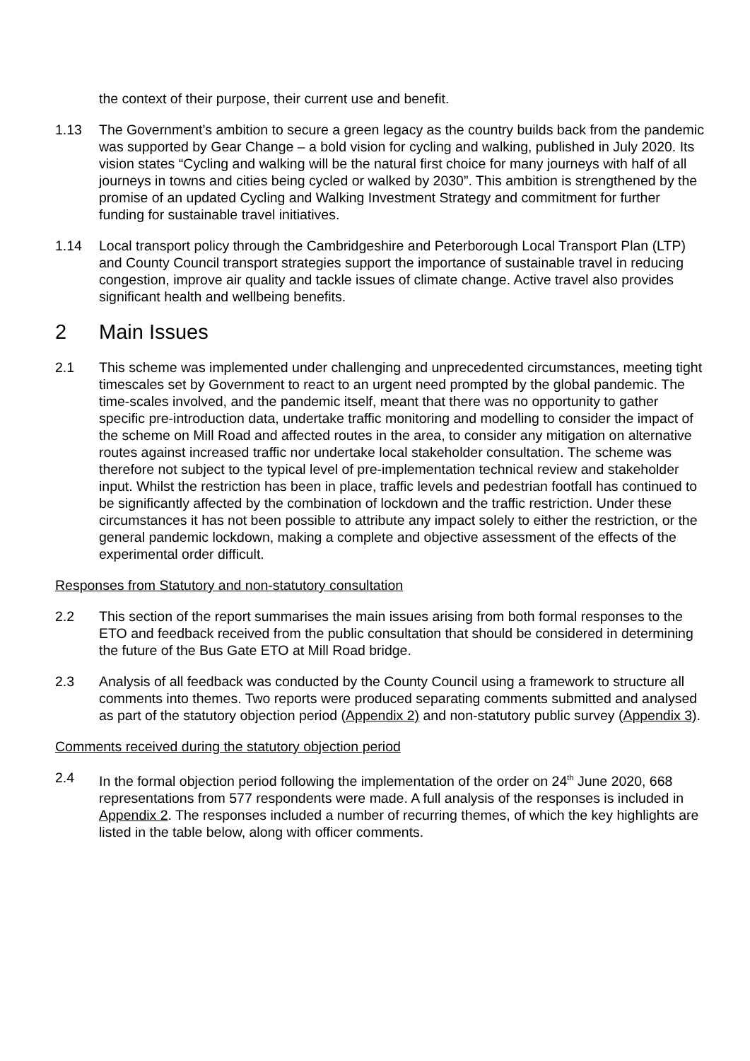the context of their purpose, their current use and benefit.
1.13 The Government’s ambition to secure a green legacy as the country builds back from the pandemic was supported by Gear Change – a bold vision for cycling and walking, published in July 2020. Its vision states “Cycling and walking will be the natural first choice for many journeys with half of all journeys in towns and cities being cycled or walked by 2030”. This ambition is strengthened by the promise of an updated Cycling and Walking Investment Strategy and commitment for further funding for sustainable travel initiatives.
1.14 Local transport policy through the Cambridgeshire and Peterborough Local Transport Plan (LTP) and County Council transport strategies support the importance of sustainable travel in reducing congestion, improve air quality and tackle issues of climate change. Active travel also provides significant health and wellbeing benefits.
2 Main Issues
2.1 This scheme was implemented under challenging and unprecedented circumstances, meeting tight timescales set by Government to react to an urgent need prompted by the global pandemic. The time-scales involved, and the pandemic itself, meant that there was no opportunity to gather specific pre-introduction data, undertake traffic monitoring and modelling to consider the impact of the scheme on Mill Road and affected routes in the area, to consider any mitigation on alternative routes against increased traffic nor undertake local stakeholder consultation. The scheme was therefore not subject to the typical level of pre-implementation technical review and stakeholder input. Whilst the restriction has been in place, traffic levels and pedestrian footfall has continued to be significantly affected by the combination of lockdown and the traffic restriction. Under these circumstances it has not been possible to attribute any impact solely to either the restriction, or the general pandemic lockdown, making a complete and objective assessment of the effects of the experimental order difficult.
Responses from Statutory and non-statutory consultation
2.2 This section of the report summarises the main issues arising from both formal responses to the ETO and feedback received from the public consultation that should be considered in determining the future of the Bus Gate ETO at Mill Road bridge.
2.3 Analysis of all feedback was conducted by the County Council using a framework to structure all comments into themes. Two reports were produced separating comments submitted and analysed as part of the statutory objection period (Appendix 2) and non-statutory public survey (Appendix 3).
Comments received during the statutory objection period
2.4 In the formal objection period following the implementation of the order on 24<sup>th</sup> June 2020, 668 representations from 577 respondents were made. A full analysis of the responses is included in Appendix 2. The responses included a number of recurring themes, of which the key highlights are listed in the table below, along with officer comments.